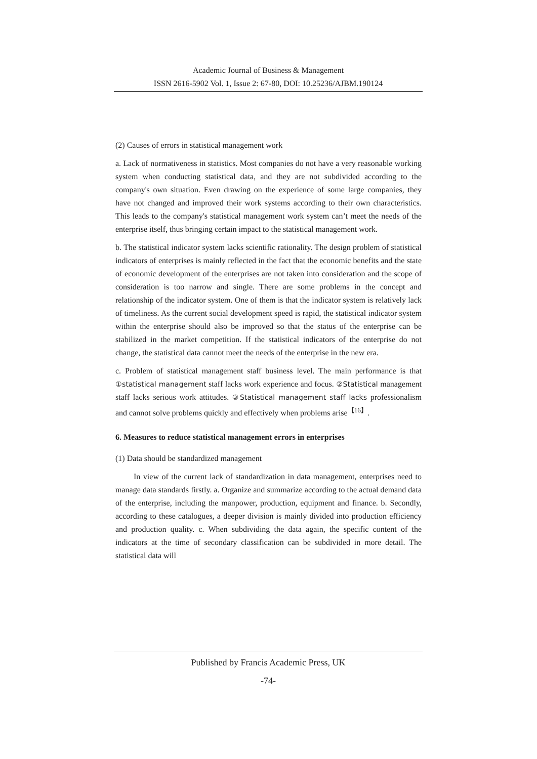Academic Journal of Business & Management
ISSN 2616-5902 Vol. 1, Issue 2: 67-80, DOI: 10.25236/AJBM.190124
(2) Causes of errors in statistical management work
a. Lack of normativeness in statistics. Most companies do not have a very reasonable working system when conducting statistical data, and they are not subdivided according to the company's own situation. Even drawing on the experience of some large companies, they have not changed and improved their work systems according to their own characteristics. This leads to the company's statistical management work system can’t meet the needs of the enterprise itself, thus bringing certain impact to the statistical management work.
b. The statistical indicator system lacks scientific rationality. The design problem of statistical indicators of enterprises is mainly reflected in the fact that the economic benefits and the state of economic development of the enterprises are not taken into consideration and the scope of consideration is too narrow and single. There are some problems in the concept and relationship of the indicator system. One of them is that the indicator system is relatively lack of timeliness. As the current social development speed is rapid, the statistical indicator system within the enterprise should also be improved so that the status of the enterprise can be stabilized in the market competition. If the statistical indicators of the enterprise do not change, the statistical data cannot meet the needs of the enterprise in the new era.
c. Problem of statistical management staff business level. The main performance is that ①statistical management staff lacks work experience and focus. ②Statistical management staff lacks serious work attitudes. ③Statistical management staff lacks professionalism and cannot solve problems quickly and effectively when problems arise<sup>【16】</sup>.
6. Measures to reduce statistical management errors in enterprises
(1) Data should be standardized management
In view of the current lack of standardization in data management, enterprises need to manage data standards firstly. a. Organize and summarize according to the actual demand data of the enterprise, including the manpower, production, equipment and finance. b. Secondly, according to these catalogues, a deeper division is mainly divided into production efficiency and production quality. c. When subdividing the data again, the specific content of the indicators at the time of secondary classification can be subdivided in more detail. The statistical data will
Published by Francis Academic Press, UK
-74-